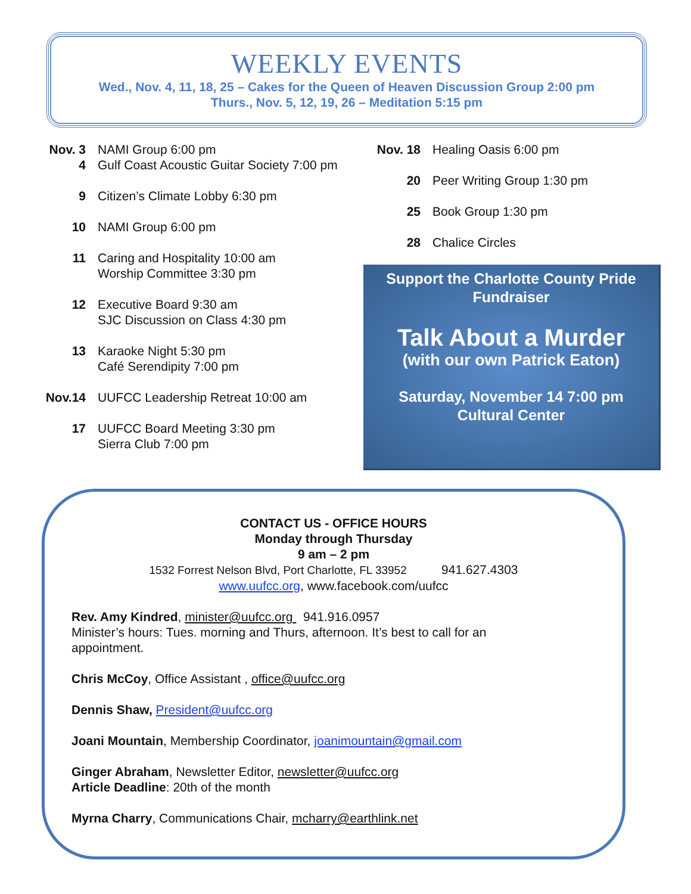WEEKLY EVENTS
Wed., Nov. 4, 11, 18, 25 – Cakes for the Queen of Heaven Discussion Group 2:00 pm
Thurs., Nov. 5, 12, 19, 26 – Meditation 5:15 pm
Nov. 3 NAMI Group 6:00 pm
4 Gulf Coast Acoustic Guitar Society 7:00 pm
9 Citizen’s Climate Lobby 6:30 pm
10 NAMI Group 6:00 pm
11 Caring and Hospitality 10:00 am
Worship Committee 3:30 pm
12 Executive Board 9:30 am
SJC Discussion on Class 4:30 pm
13 Karaoke Night 5:30 pm
Café Serendipity 7:00 pm
Nov.14 UUFCC Leadership Retreat 10:00 am
17 UUFCC Board Meeting 3:30 pm
Sierra Club 7:00 pm
Nov. 18
Healing Oasis 6:00 pm
20 Peer Writing Group 1:30 pm
25 Book Group 1:30 pm
28 Chalice Circles
Support the Charlotte County Pride
Fundraiser
Talk About a Murder
(with our own Patrick Eaton)
Saturday, November 14 7:00 pm
Cultural Center
CONTACT US - OFFICE HOURS
Monday through Thursday
9 am – 2 pm
1532 Forrest Nelson Blvd, Port Charlotte, FL 33952 941.627.4303
www.uufcc.org, www.facebook.com/uufcc
Rev. Amy Kindred, minister@uufcc.org 941.916.0957
Minister’s hours: Tues. morning and Thurs, afternoon. It’s best to call for an
appointment.
Chris McCoy, Office Assistant , office@uufcc.org
Dennis Shaw, President@uufcc.org
Joani Mountain, Membership Coordinator, joanimountain@gmail.com
Ginger Abraham, Newsletter Editor, newsletter@uufcc.org
Article Deadline: 20th of the month
Myrna Charry, Communications Chair, mcharry@earthlink.net